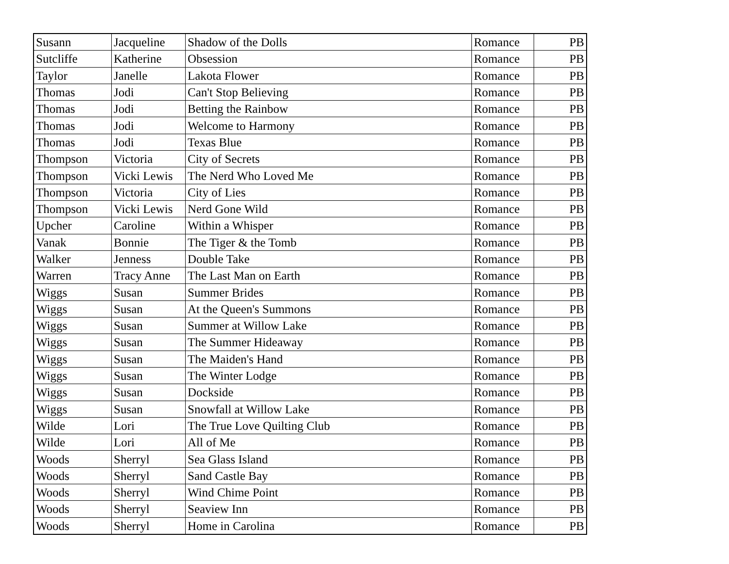| Susann | Jacqueline | Shadow of the Dolls | Romance | PB |
| Sutcliffe | Katherine | Obsession | Romance | PB |
| Taylor | Janelle | Lakota Flower | Romance | PB |
| Thomas | Jodi | Can't Stop Believing | Romance | PB |
| Thomas | Jodi | Betting the Rainbow | Romance | PB |
| Thomas | Jodi | Welcome to Harmony | Romance | PB |
| Thomas | Jodi | Texas Blue | Romance | PB |
| Thompson | Victoria | City of Secrets | Romance | PB |
| Thompson | Vicki Lewis | The Nerd Who Loved Me | Romance | PB |
| Thompson | Victoria | City of Lies | Romance | PB |
| Thompson | Vicki Lewis | Nerd Gone Wild | Romance | PB |
| Upcher | Caroline | Within a Whisper | Romance | PB |
| Vanak | Bonnie | The Tiger & the Tomb | Romance | PB |
| Walker | Jenness | Double Take | Romance | PB |
| Warren | Tracy Anne | The Last Man on Earth | Romance | PB |
| Wiggs | Susan | Summer Brides | Romance | PB |
| Wiggs | Susan | At the Queen's Summons | Romance | PB |
| Wiggs | Susan | Summer at Willow Lake | Romance | PB |
| Wiggs | Susan | The Summer Hideaway | Romance | PB |
| Wiggs | Susan | The Maiden's Hand | Romance | PB |
| Wiggs | Susan | The Winter Lodge | Romance | PB |
| Wiggs | Susan | Dockside | Romance | PB |
| Wiggs | Susan | Snowfall at Willow Lake | Romance | PB |
| Wilde | Lori | The True Love Quilting Club | Romance | PB |
| Wilde | Lori | All of Me | Romance | PB |
| Woods | Sherryl | Sea Glass Island | Romance | PB |
| Woods | Sherryl | Sand Castle Bay | Romance | PB |
| Woods | Sherryl | Wind Chime Point | Romance | PB |
| Woods | Sherryl | Seaview Inn | Romance | PB |
| Woods | Sherryl | Home in Carolina | Romance | PB |